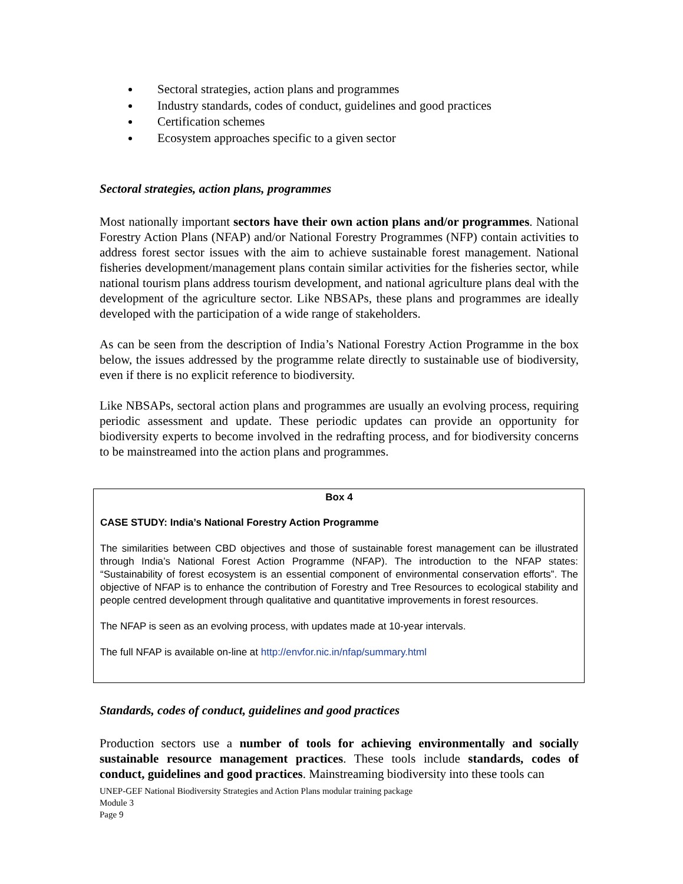Sectoral strategies, action plans and programmes
Industry standards, codes of conduct, guidelines and good practices
Certification schemes
Ecosystem approaches specific to a given sector
Sectoral strategies, action plans, programmes
Most nationally important sectors have their own action plans and/or programmes. National Forestry Action Plans (NFAP) and/or National Forestry Programmes (NFP) contain activities to address forest sector issues with the aim to achieve sustainable forest management. National fisheries development/management plans contain similar activities for the fisheries sector, while national tourism plans address tourism development, and national agriculture plans deal with the development of the agriculture sector. Like NBSAPs, these plans and programmes are ideally developed with the participation of a wide range of stakeholders.
As can be seen from the description of India’s National Forestry Action Programme in the box below, the issues addressed by the programme relate directly to sustainable use of biodiversity, even if there is no explicit reference to biodiversity.
Like NBSAPs, sectoral action plans and programmes are usually an evolving process, requiring periodic assessment and update. These periodic updates can provide an opportunity for biodiversity experts to become involved in the redrafting process, and for biodiversity concerns to be mainstreamed into the action plans and programmes.
Box 4
CASE STUDY: India’s National Forestry Action Programme
The similarities between CBD objectives and those of sustainable forest management can be illustrated through India’s National Forest Action Programme (NFAP). The introduction to the NFAP states: “Sustainability of forest ecosystem is an essential component of environmental conservation efforts”. The objective of NFAP is to enhance the contribution of Forestry and Tree Resources to ecological stability and people centred development through qualitative and quantitative improvements in forest resources.
The NFAP is seen as an evolving process, with updates made at 10-year intervals.
The full NFAP is available on-line at http://envfor.nic.in/nfap/summary.html
Standards, codes of conduct, guidelines and good practices
Production sectors use a number of tools for achieving environmentally and socially sustainable resource management practices. These tools include standards, codes of conduct, guidelines and good practices. Mainstreaming biodiversity into these tools can
UNEP-GEF National Biodiversity Strategies and Action Plans modular training package
Module 3
Page 9